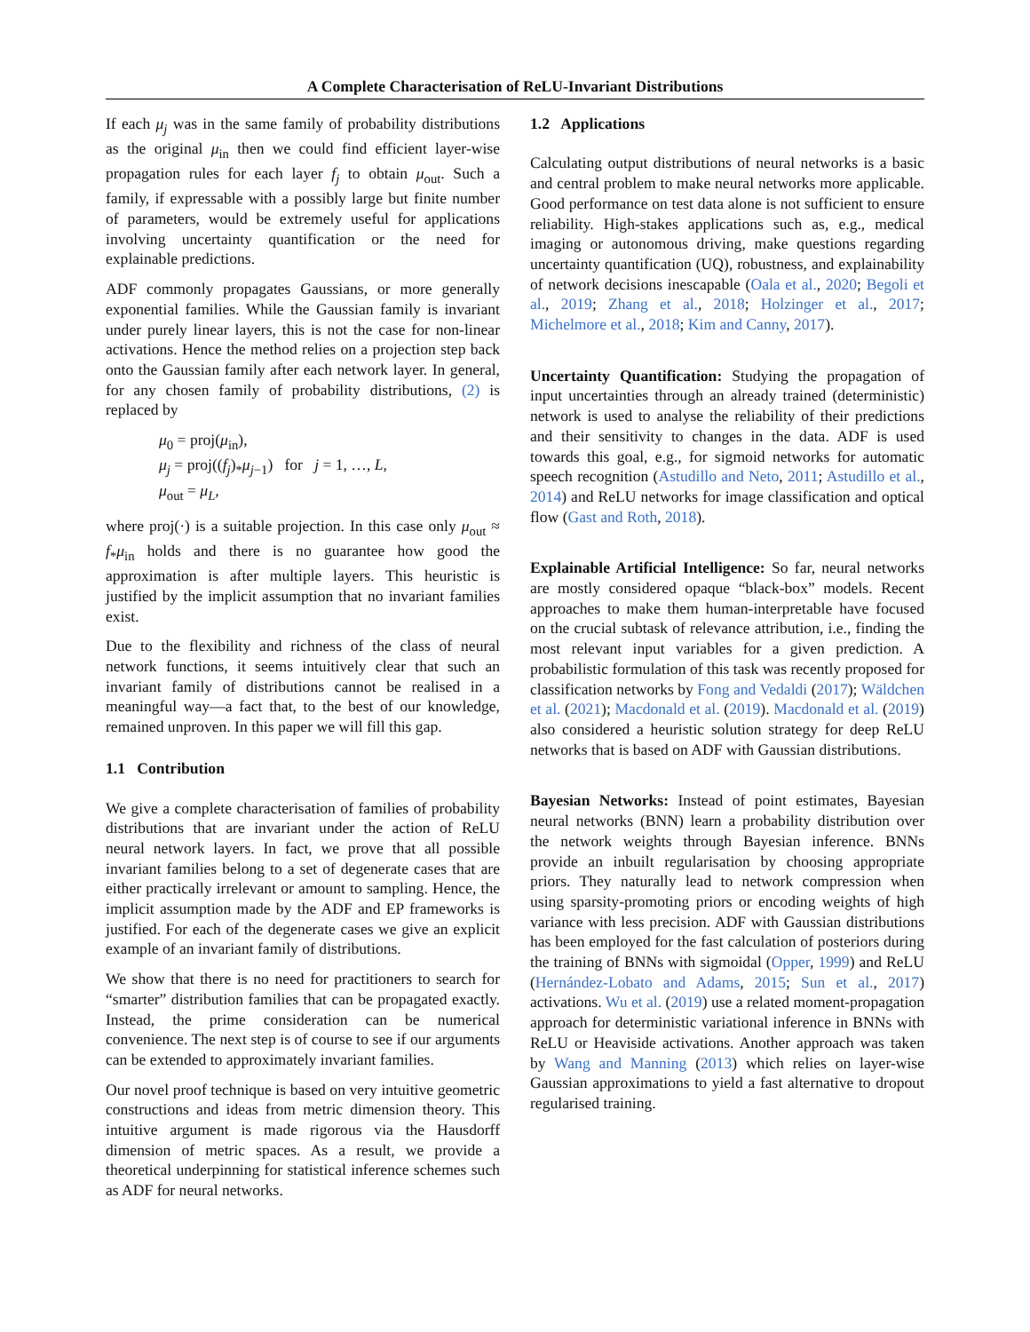A Complete Characterisation of ReLU-Invariant Distributions
If each μ<sub>j</sub> was in the same family of probability distributions as the original μ<sub>in</sub> then we could find efficient layer-wise propagation rules for each layer f<sub>j</sub> to obtain μ<sub>out</sub>. Such a family, if expressable with a possibly large but finite number of parameters, would be extremely useful for applications involving uncertainty quantification or the need for explainable predictions.
ADF commonly propagates Gaussians, or more generally exponential families. While the Gaussian family is invariant under purely linear layers, this is not the case for non-linear activations. Hence the method relies on a projection step back onto the Gaussian family after each network layer. In general, for any chosen family of probability distributions, (2) is replaced by
μ<sub>0</sub> = proj(μ<sub>in</sub>),
μ<sub>j</sub> = proj((f<sub>j</sub>)<sub>*</sub>μ<sub>j−1</sub>) for j = 1, …, L,
μ<sub>out</sub> = μ<sub>L</sub>,
where proj(·) is a suitable projection. In this case only μ<sub>out</sub> ≈ f<sub>*</sub>μ<sub>in</sub> holds and there is no guarantee how good the approximation is after multiple layers. This heuristic is justified by the implicit assumption that no invariant families exist.
Due to the flexibility and richness of the class of neural network functions, it seems intuitively clear that such an invariant family of distributions cannot be realised in a meaningful way—a fact that, to the best of our knowledge, remained unproven. In this paper we will fill this gap.
1.1 Contribution
We give a complete characterisation of families of probability distributions that are invariant under the action of ReLU neural network layers. In fact, we prove that all possible invariant families belong to a set of degenerate cases that are either practically irrelevant or amount to sampling. Hence, the implicit assumption made by the ADF and EP frameworks is justified. For each of the degenerate cases we give an explicit example of an invariant family of distributions.
We show that there is no need for practitioners to search for “smarter” distribution families that can be propagated exactly. Instead, the prime consideration can be numerical convenience. The next step is of course to see if our arguments can be extended to approximately invariant families.
Our novel proof technique is based on very intuitive geometric constructions and ideas from metric dimension theory. This intuitive argument is made rigorous via the Hausdorff dimension of metric spaces. As a result, we provide a theoretical underpinning for statistical inference schemes such as ADF for neural networks.
1.2 Applications
Calculating output distributions of neural networks is a basic and central problem to make neural networks more applicable. Good performance on test data alone is not sufficient to ensure reliability. High-stakes applications such as, e.g., medical imaging or autonomous driving, make questions regarding uncertainty quantification (UQ), robustness, and explainability of network decisions inescapable (Oala et al., 2020; Begoli et al., 2019; Zhang et al., 2018; Holzinger et al., 2017; Michelmore et al., 2018; Kim and Canny, 2017).
Uncertainty Quantification: Studying the propagation of input uncertainties through an already trained (deterministic) network is used to analyse the reliability of their predictions and their sensitivity to changes in the data. ADF is used towards this goal, e.g., for sigmoid networks for automatic speech recognition (Astudillo and Neto, 2011; Astudillo et al., 2014) and ReLU networks for image classification and optical flow (Gast and Roth, 2018).
Explainable Artificial Intelligence: So far, neural networks are mostly considered opaque “black-box” models. Recent approaches to make them human-interpretable have focused on the crucial subtask of relevance attribution, i.e., finding the most relevant input variables for a given prediction. A probabilistic formulation of this task was recently proposed for classification networks by Fong and Vedaldi (2017); Wäldchen et al. (2021); Macdonald et al. (2019). Macdonald et al. (2019) also considered a heuristic solution strategy for deep ReLU networks that is based on ADF with Gaussian distributions.
Bayesian Networks: Instead of point estimates, Bayesian neural networks (BNN) learn a probability distribution over the network weights through Bayesian inference. BNNs provide an inbuilt regularisation by choosing appropriate priors. They naturally lead to network compression when using sparsity-promoting priors or encoding weights of high variance with less precision. ADF with Gaussian distributions has been employed for the fast calculation of posteriors during the training of BNNs with sigmoidal (Opper, 1999) and ReLU (Hernández-Lobato and Adams, 2015; Sun et al., 2017) activations. Wu et al. (2019) use a related moment-propagation approach for deterministic variational inference in BNNs with ReLU or Heaviside activations. Another approach was taken by Wang and Manning (2013) which relies on layer-wise Gaussian approximations to yield a fast alternative to dropout regularised training.